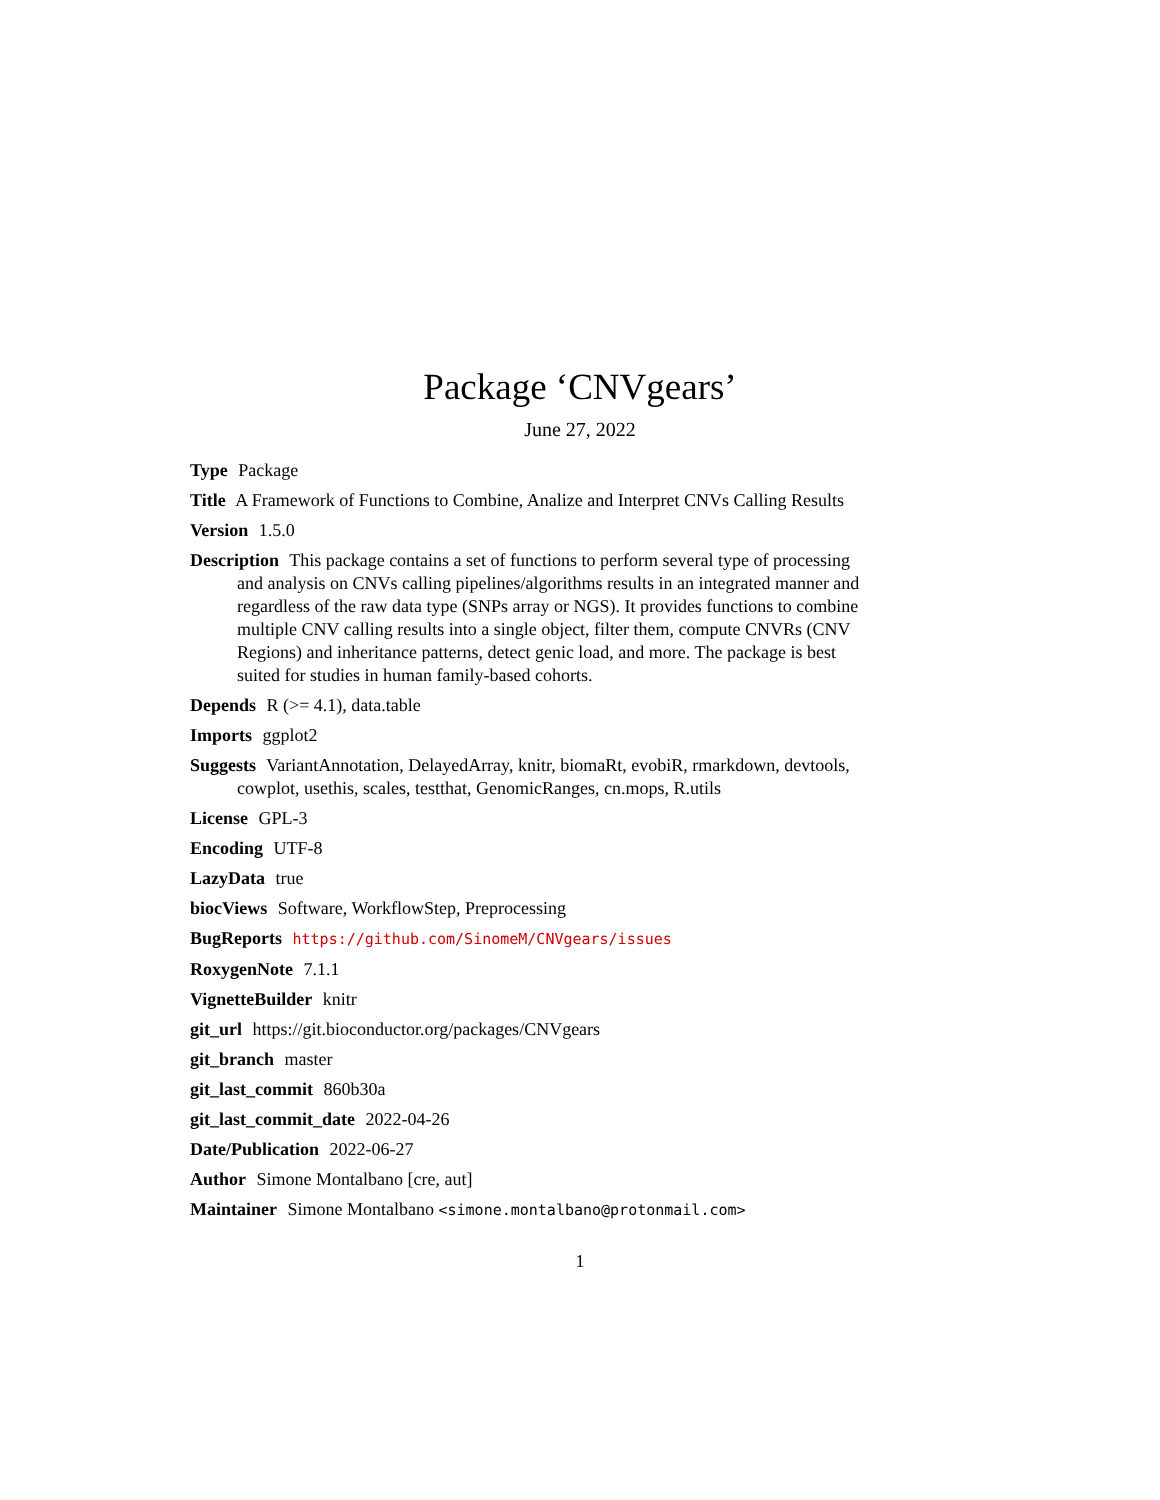Package ‘CNVgears’
June 27, 2022
Type Package
Title A Framework of Functions to Combine, Analize and Interpret CNVs Calling Results
Version 1.5.0
Description This package contains a set of functions to perform several type of processing and analysis on CNVs calling pipelines/algorithms results in an integrated manner and regardless of the raw data type (SNPs array or NGS). It provides functions to combine multiple CNV calling results into a single object, filter them, compute CNVRs (CNV Regions) and inheritance patterns, detect genic load, and more. The package is best suited for studies in human family-based cohorts.
Depends R (>= 4.1), data.table
Imports ggplot2
Suggests VariantAnnotation, DelayedArray, knitr, biomaRt, evobiR, rmarkdown, devtools, cowplot, usethis, scales, testthat, GenomicRanges, cn.mops, R.utils
License GPL-3
Encoding UTF-8
LazyData true
biocViews Software, WorkflowStep, Preprocessing
BugReports https://github.com/SinomeM/CNVgears/issues
RoxygenNote 7.1.1
VignetteBuilder knitr
git_url https://git.bioconductor.org/packages/CNVgears
git_branch master
git_last_commit 860b30a
git_last_commit_date 2022-04-26
Date/Publication 2022-06-27
Author Simone Montalbano [cre, aut]
Maintainer Simone Montalbano <simone.montalbano@protonmail.com>
1